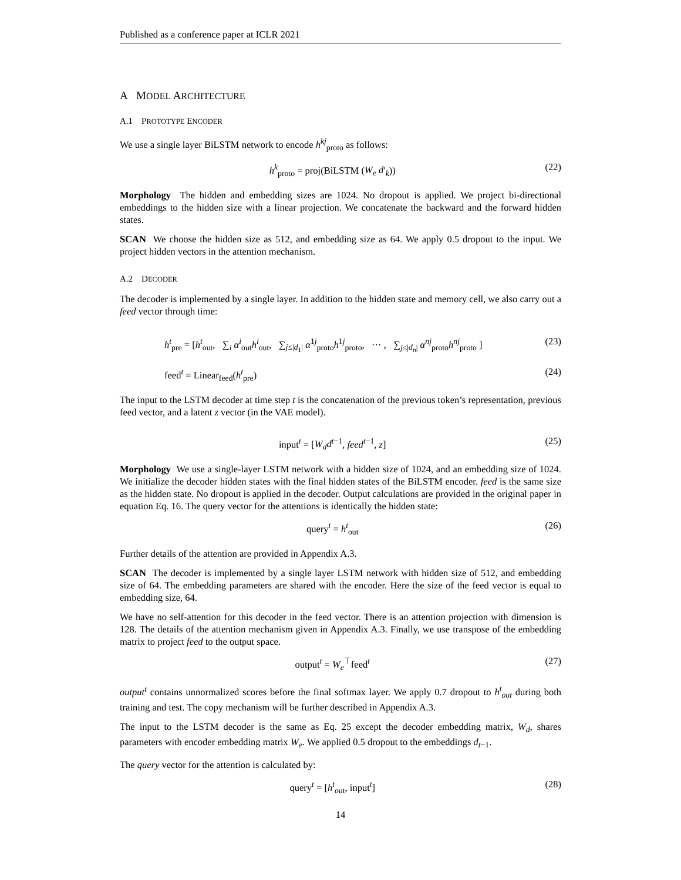Published as a conference paper at ICLR 2021
A MODEL ARCHITECTURE
A.1 PROTOTYPE ENCODER
We use a single layer BiLSTM network to encode h<sup>kj</sup><sub>proto</sub> as follows:
h<sup>k</sup><sub>proto</sub> = proj(BiLSTM (W<sub>e</sub> d′<sub>k</sub>)) (22)
Morphology The hidden and embedding sizes are 1024. No dropout is applied. We project bi-directional embeddings to the hidden size with a linear projection. We concatenate the backward and the forward hidden states.
SCAN We choose the hidden size as 512, and embedding size as 64. We apply 0.5 dropout to the input. We project hidden vectors in the attention mechanism.
A.2 DECODER
The decoder is implemented by a single layer. In addition to the hidden state and memory cell, we also carry out a feed vector through time:
h<sup>t</sup><sub>pre</sub> = [h<sup>t</sup><sub>out</sub>, ∑<sub>i</sub> α<sup>i</sup><sub>out</sub>h<sup>i</sup><sub>out</sub>, ∑<sub>j≤|d<sub>1</sub>|</sub> α<sup>1j</sup><sub>proto</sub>h<sup>1j</sup><sub>proto</sub>, ··· , ∑<sub>j≤|d<sub>n</sub>|</sub> α<sup>nj</sup><sub>proto</sub>h<sup>nj</sup><sub>proto</sub> ] (23)
feed<sup>t</sup> = Linear<sub>feed</sub>(h<sup>t</sup><sub>pre</sub>) (24)
The input to the LSTM decoder at time step t is the concatenation of the previous token’s representation, previous feed vector, and a latent z vector (in the VAE model).
input<sup>t</sup> = [W<sub>d</sub>d<sup>t−1</sup>, feed<sup>t−1</sup>, z] (25)
Morphology We use a single-layer LSTM network with a hidden size of 1024, and an embedding size of 1024. We initialize the decoder hidden states with the final hidden states of the BiLSTM encoder. feed is the same size as the hidden state. No dropout is applied in the decoder. Output calculations are provided in the original paper in equation Eq. 16. The query vector for the attentions is identically the hidden state:
query<sup>t</sup> = h<sup>t</sup><sub>out</sub> (26)
Further details of the attention are provided in Appendix A.3.
SCAN The decoder is implemented by a single layer LSTM network with hidden size of 512, and embedding size of 64. The embedding parameters are shared with the encoder. Here the size of the feed vector is equal to embedding size, 64.
We have no self-attention for this decoder in the feed vector. There is an attention projection with dimension is 128. The details of the attention mechanism given in Appendix A.3. Finally, we use transpose of the embedding matrix to project feed to the output space.
output<sup>t</sup> = W<sub>e</sub><sup>⊤</sup>feed<sup>t</sup> (27)
output<sup>t</sup> contains unnormalized scores before the final softmax layer. We apply 0.7 dropout to h<sup>t</sup><sub>out</sub> during both training and test. The copy mechanism will be further described in Appendix A.3.
The input to the LSTM decoder is the same as Eq. 25 except the decoder embedding matrix, W<sub>d</sub>, shares parameters with encoder embedding matrix W<sub>e</sub>. We applied 0.5 dropout to the embeddings d<sub>t−1</sub>.
The query vector for the attention is calculated by:
query<sup>t</sup> = [h<sup>t</sup><sub>out</sub>, input<sup>t</sup>] (28)
14